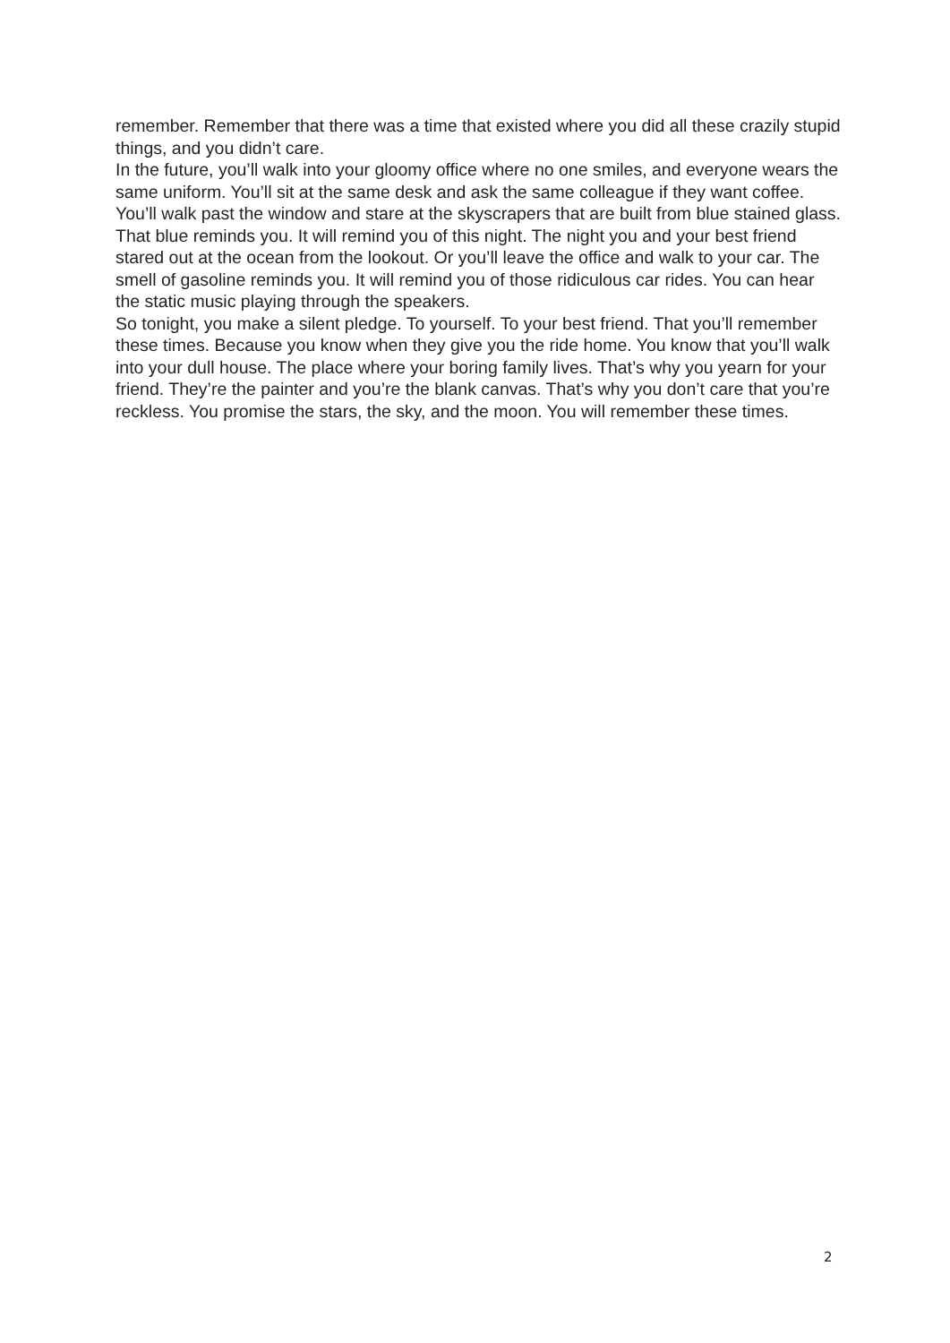remember. Remember that there was a time that existed where you did all these crazily stupid things, and you didn’t care.
In the future, you’ll walk into your gloomy office where no one smiles, and everyone wears the same uniform. You’ll sit at the same desk and ask the same colleague if they want coffee. You’ll walk past the window and stare at the skyscrapers that are built from blue stained glass. That blue reminds you. It will remind you of this night. The night you and your best friend stared out at the ocean from the lookout. Or you’ll leave the office and walk to your car. The smell of gasoline reminds you. It will remind you of those ridiculous car rides. You can hear the static music playing through the speakers.
So tonight, you make a silent pledge. To yourself. To your best friend. That you’ll remember these times. Because you know when they give you the ride home. You know that you’ll walk into your dull house. The place where your boring family lives. That’s why you yearn for your friend. They’re the painter and you’re the blank canvas. That’s why you don’t care that you’re reckless. You promise the stars, the sky, and the moon. You will remember these times.
2